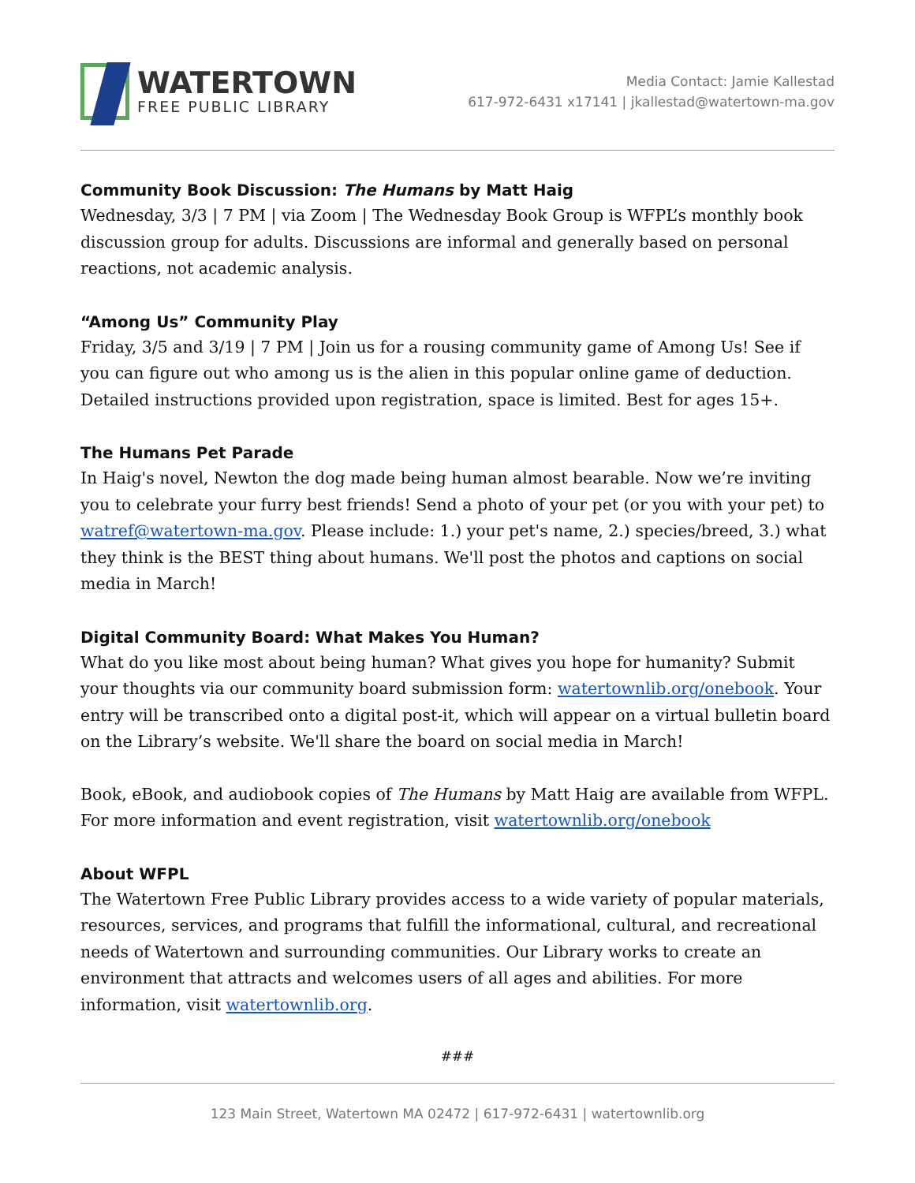WATERTOWN
FREE PUBLIC LIBRARY
Media Contact: Jamie Kallestad
617-972-6431 x17141 | jkallestad@watertown-ma.gov
Community Book Discussion: The Humans by Matt Haig
Wednesday, 3/3 | 7 PM | via Zoom | The Wednesday Book Group is WFPL’s monthly book discussion group for adults. Discussions are informal and generally based on personal reactions, not academic analysis.
“Among Us” Community Play
Friday, 3/5 and 3/19 | 7 PM | Join us for a rousing community game of Among Us! See if you can figure out who among us is the alien in this popular online game of deduction. Detailed instructions provided upon registration, space is limited. Best for ages 15+.
The Humans Pet Parade
In Haig's novel, Newton the dog made being human almost bearable. Now we’re inviting you to celebrate your furry best friends! Send a photo of your pet (or you with your pet) to watref@watertown-ma.gov. Please include: 1.) your pet's name, 2.) species/breed, 3.) what they think is the BEST thing about humans. We'll post the photos and captions on social media in March!
Digital Community Board: What Makes You Human?
What do you like most about being human? What gives you hope for humanity? Submit your thoughts via our community board submission form: watertownlib.org/onebook. Your entry will be transcribed onto a digital post-it, which will appear on a virtual bulletin board on the Library’s website. We'll share the board on social media in March!
Book, eBook, and audiobook copies of The Humans by Matt Haig are available from WFPL. For more information and event registration, visit watertownlib.org/onebook
About WFPL
The Watertown Free Public Library provides access to a wide variety of popular materials, resources, services, and programs that fulfill the informational, cultural, and recreational needs of Watertown and surrounding communities. Our Library works to create an environment that attracts and welcomes users of all ages and abilities. For more information, visit watertownlib.org.
###
123 Main Street, Watertown MA 02472 | 617-972-6431 | watertownlib.org